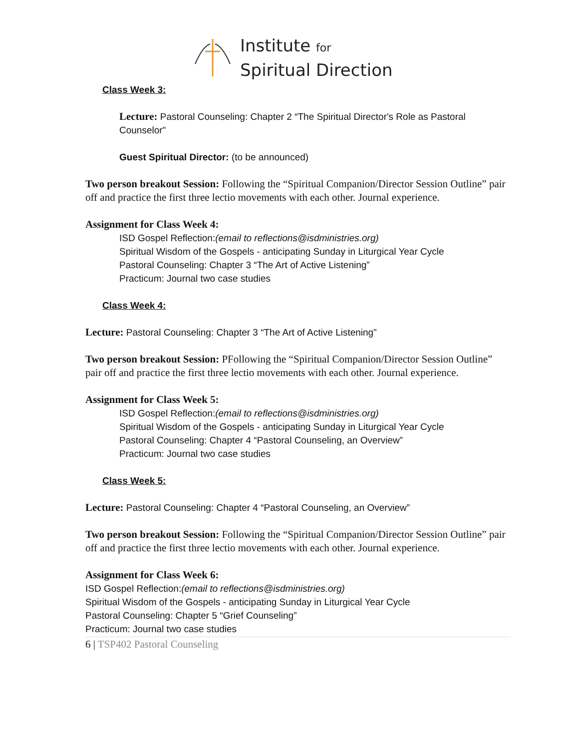Institute for
Spiritual Direction
Class Week 3:
Lecture: Pastoral Counseling: Chapter 2 “The Spiritual Director's Role as Pastoral Counselor"
Guest Spiritual Director: (to be announced)
Two person breakout Session: Following the “Spiritual Companion/Director Session Outline” pair off and practice the first three lectio movements with each other. Journal experience.
Assignment for Class Week 4:
ISD Gospel Reflection:(email to reflections@isdministries.org)
Spiritual Wisdom of the Gospels - anticipating Sunday in Liturgical Year Cycle
Pastoral Counseling: Chapter 3 “The Art of Active Listening”
Practicum: Journal two case studies
Class Week 4:
Lecture: Pastoral Counseling: Chapter 3 “The Art of Active Listening”
Two person breakout Session: PFollowing the “Spiritual Companion/Director Session Outline” pair off and practice the first three lectio movements with each other. Journal experience.
Assignment for Class Week 5:
ISD Gospel Reflection:(email to reflections@isdministries.org)
Spiritual Wisdom of the Gospels - anticipating Sunday in Liturgical Year Cycle
Pastoral Counseling: Chapter 4 “Pastoral Counseling, an Overview”
Practicum: Journal two case studies
Class Week 5:
Lecture: Pastoral Counseling: Chapter 4 “Pastoral Counseling, an Overview”
Two person breakout Session: Following the “Spiritual Companion/Director Session Outline” pair off and practice the first three lectio movements with each other. Journal experience.
Assignment for Class Week 6:
ISD Gospel Reflection:(email to reflections@isdministries.org)
Spiritual Wisdom of the Gospels - anticipating Sunday in Liturgical Year Cycle
Pastoral Counseling: Chapter 5 “Grief Counseling”
Practicum: Journal two case studies
6 | TSP402 Pastoral Counseling